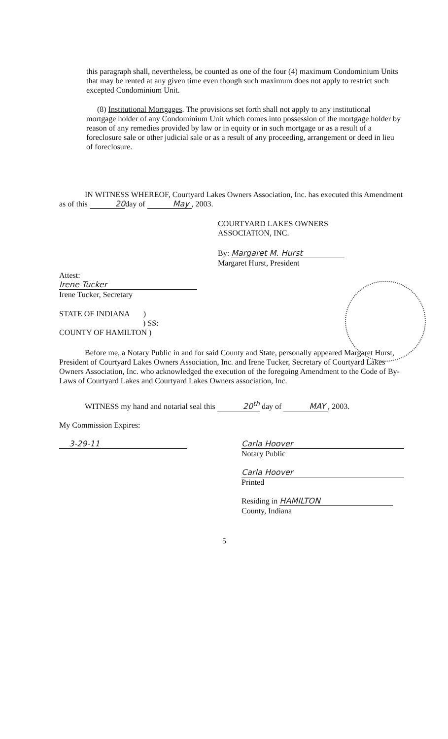this paragraph shall, nevertheless, be counted as one of the four (4) maximum Condominium Units that may be rented at any given time even though such maximum does not apply to restrict such excepted Condominium Unit.
(8) Institutional Mortgages. The provisions set forth shall not apply to any institutional mortgage holder of any Condominium Unit which comes into possession of the mortgage holder by reason of any remedies provided by law or in equity or in such mortgage or as a result of a foreclosure sale or other judicial sale or as a result of any proceeding, arrangement or deed in lieu of foreclosure.
IN WITNESS WHEREOF, Courtyard Lakes Owners Association, Inc. has executed this Amendment as of this 20day of May, 2003.
COURTYARD LAKES OWNERS
ASSOCIATION, INC.
By: Margaret M. Hurst
Margaret Hurst, President
Attest:
Irene Tucker
Irene Tucker, Secretary
STATE OF INDIANA )
) SS:
COUNTY OF HAMILTON )
Before me, a Notary Public in and for said County and State, personally appeared Margaret Hurst, President of Courtyard Lakes Owners Association, Inc. and Irene Tucker, Secretary of Courtyard Lakes Owners Association, Inc. who acknowledged the execution of the foregoing Amendment to the Code of By-Laws of Courtyard Lakes and Courtyard Lakes Owners association, Inc.
WITNESS my hand and notarial seal this 20<sup>th</sup> day of MAY, 2003.
My Commission Expires:
3-29-11
Carla Hoover
Notary Public
Carla Hoover
Printed
Residing in HAMILTON
County, Indiana
5